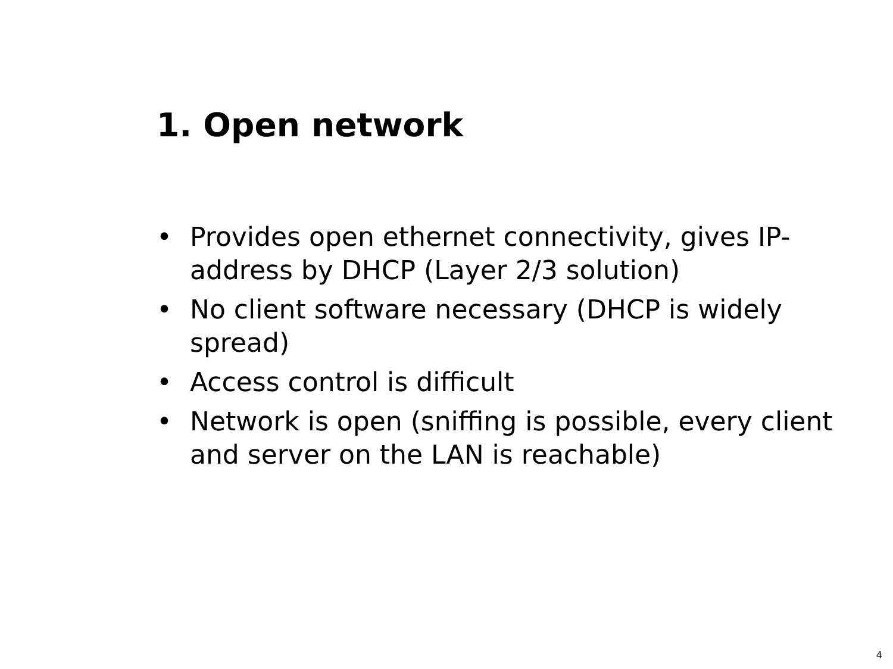1. Open network
• Provides open ethernet connectivity, gives IP-address by DHCP (Layer 2/3 solution)
• No client software necessary (DHCP is widely spread)
• Access control is difficult
• Network is open (sniffing is possible, every client and server on the LAN is reachable)
4